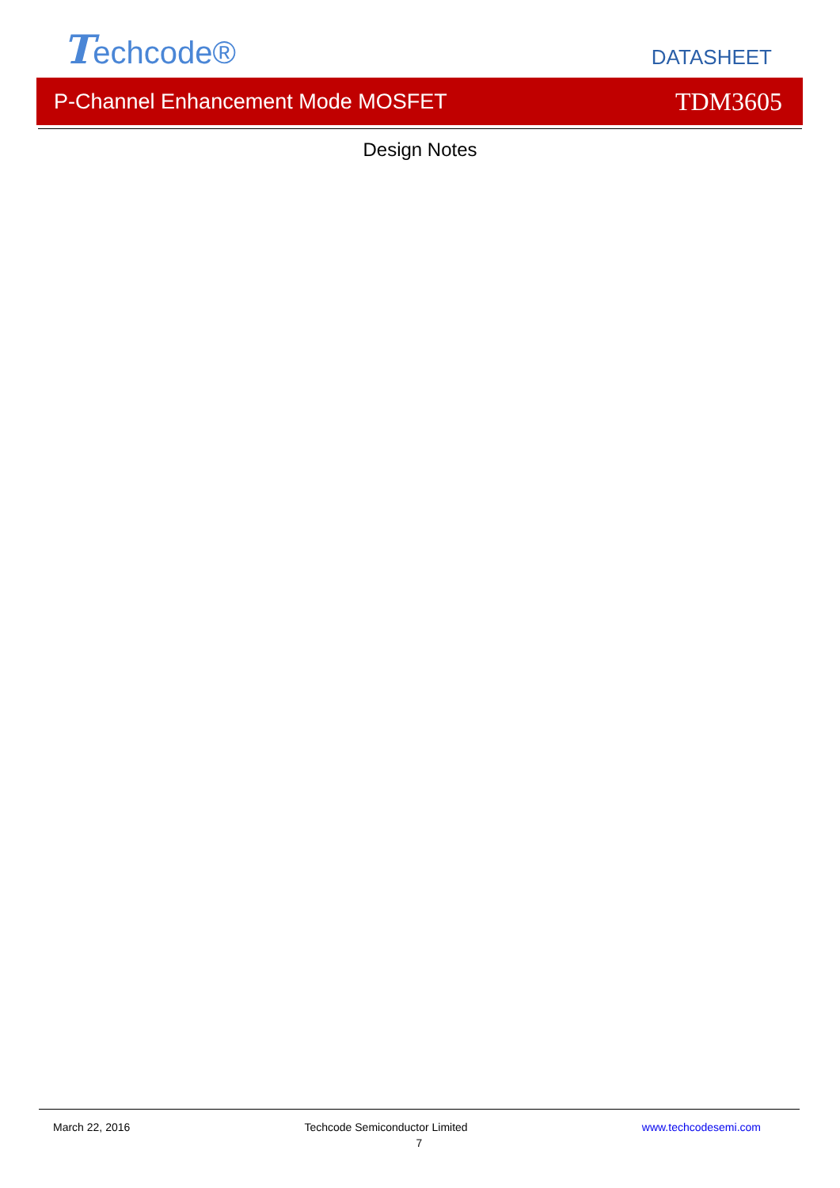Techcode®
DATASHEET
P-Channel Enhancement Mode MOSFET TDM3605
Design Notes
March 22, 2016 Techcode Semiconductor Limited www.techcodesemi.com
7